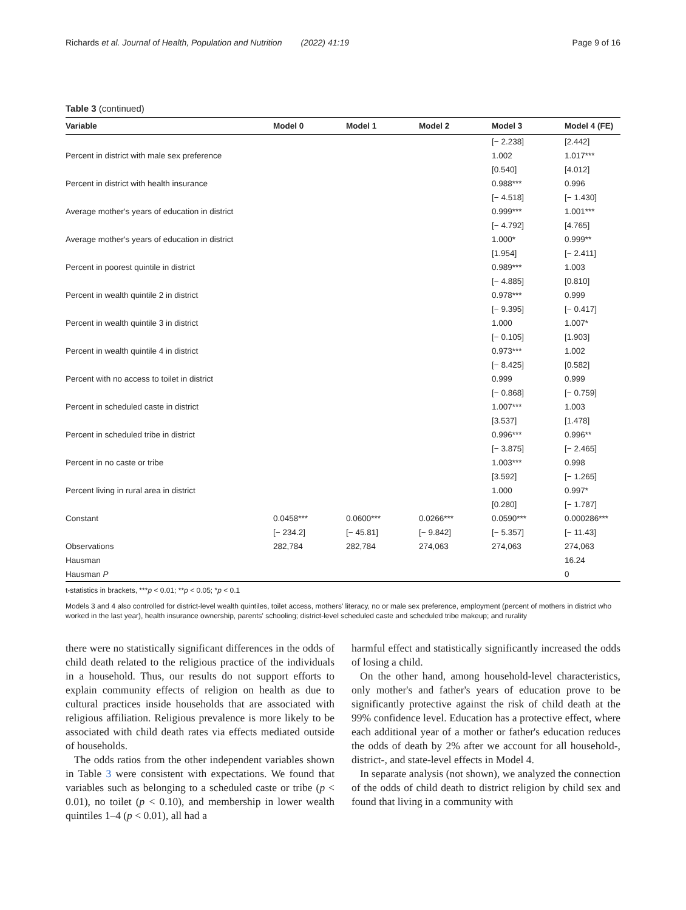Richards et al. Journal of Health, Population and Nutrition (2022) 41:19 Page 9 of 16
Table 3 (continued)
| Variable | Model 0 | Model 1 | Model 2 | Model 3 | Model 4 (FE) |
| --- | --- | --- | --- | --- | --- |
| | | | | [− 2.238] | [2.442] |
| Percent in district with male sex preference | | | | 1.002 | 1.017*** |
| | | | | [0.540] | [4.012] |
| Percent in district with health insurance | | | | 0.988*** | 0.996 |
| | | | | [− 4.518] | [− 1.430] |
| Average mother's years of education in district | | | | 0.999*** | 1.001*** |
| | | | | [− 4.792] | [4.765] |
| Average mother's years of education in district | | | | 1.000* | 0.999** |
| | | | | [1.954] | [− 2.411] |
| Percent in poorest quintile in district | | | | 0.989*** | 1.003 |
| | | | | [− 4.885] | [0.810] |
| Percent in wealth quintile 2 in district | | | | 0.978*** | 0.999 |
| | | | | [− 9.395] | [− 0.417] |
| Percent in wealth quintile 3 in district | | | | 1.000 | 1.007* |
| | | | | [− 0.105] | [1.903] |
| Percent in wealth quintile 4 in district | | | | 0.973*** | 1.002 |
| | | | | [− 8.425] | [0.582] |
| Percent with no access to toilet in district | | | | 0.999 | 0.999 |
| | | | | [− 0.868] | [− 0.759] |
| Percent in scheduled caste in district | | | | 1.007*** | 1.003 |
| | | | | [3.537] | [1.478] |
| Percent in scheduled tribe in district | | | | 0.996*** | 0.996** |
| | | | | [− 3.875] | [− 2.465] |
| Percent in no caste or tribe | | | | 1.003*** | 0.998 |
| | | | | [3.592] | [− 1.265] |
| Percent living in rural area in district | | | | 1.000 | 0.997* |
| | | | | [0.280] | [− 1.787] |
| Constant | 0.0458*** | 0.0600*** | 0.0266*** | 0.0590*** | 0.000286*** |
| | [− 234.2] | [− 45.81] | [− 9.842] | [− 5.357] | [− 11.43] |
| Observations | 282,784 | 282,784 | 274,063 | 274,063 | 274,063 |
| Hausman | | | | | 16.24 |
| Hausman P | | | | | 0 |
t-statistics in brackets, ***p < 0.01; **p < 0.05; *p < 0.1
Models 3 and 4 also controlled for district-level wealth quintiles, toilet access, mothers' literacy, no or male sex preference, employment (percent of mothers in district who worked in the last year), health insurance ownership, parents' schooling; district-level scheduled caste and scheduled tribe makeup; and rurality
there were no statistically significant differences in the odds of child death related to the religious practice of the individuals in a household. Thus, our results do not support efforts to explain community effects of religion on health as due to cultural practices inside households that are associated with religious affiliation. Religious prevalence is more likely to be associated with child death rates via effects mediated outside of households.
The odds ratios from the other independent variables shown in Table 3 were consistent with expectations. We found that variables such as belonging to a scheduled caste or tribe (p < 0.01), no toilet (p < 0.10), and membership in lower wealth quintiles 1–4 (p < 0.01), all had a
harmful effect and statistically significantly increased the odds of losing a child.
On the other hand, among household-level characteristics, only mother's and father's years of education prove to be significantly protective against the risk of child death at the 99% confidence level. Education has a protective effect, where each additional year of a mother or father's education reduces the odds of death by 2% after we account for all household-, district-, and state-level effects in Model 4.
In separate analysis (not shown), we analyzed the connection of the odds of child death to district religion by child sex and found that living in a community with